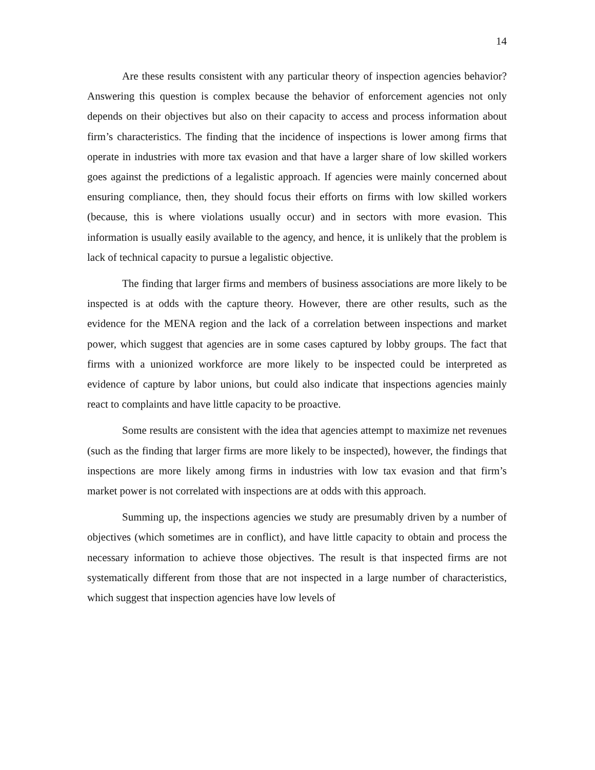14
Are these results consistent with any particular theory of inspection agencies behavior? Answering this question is complex because the behavior of enforcement agencies not only depends on their objectives but also on their capacity to access and process information about firm’s characteristics. The finding that the incidence of inspections is lower among firms that operate in industries with more tax evasion and that have a larger share of low skilled workers goes against the predictions of a legalistic approach. If agencies were mainly concerned about ensuring compliance, then, they should focus their efforts on firms with low skilled workers (because, this is where violations usually occur) and in sectors with more evasion. This information is usually easily available to the agency, and hence, it is unlikely that the problem is lack of technical capacity to pursue a legalistic objective.
The finding that larger firms and members of business associations are more likely to be inspected is at odds with the capture theory. However, there are other results, such as the evidence for the MENA region and the lack of a correlation between inspections and market power, which suggest that agencies are in some cases captured by lobby groups. The fact that firms with a unionized workforce are more likely to be inspected could be interpreted as evidence of capture by labor unions, but could also indicate that inspections agencies mainly react to complaints and have little capacity to be proactive.
Some results are consistent with the idea that agencies attempt to maximize net revenues (such as the finding that larger firms are more likely to be inspected), however, the findings that inspections are more likely among firms in industries with low tax evasion and that firm’s market power is not correlated with inspections are at odds with this approach.
Summing up, the inspections agencies we study are presumably driven by a number of objectives (which sometimes are in conflict), and have little capacity to obtain and process the necessary information to achieve those objectives. The result is that inspected firms are not systematically different from those that are not inspected in a large number of characteristics, which suggest that inspection agencies have low levels of